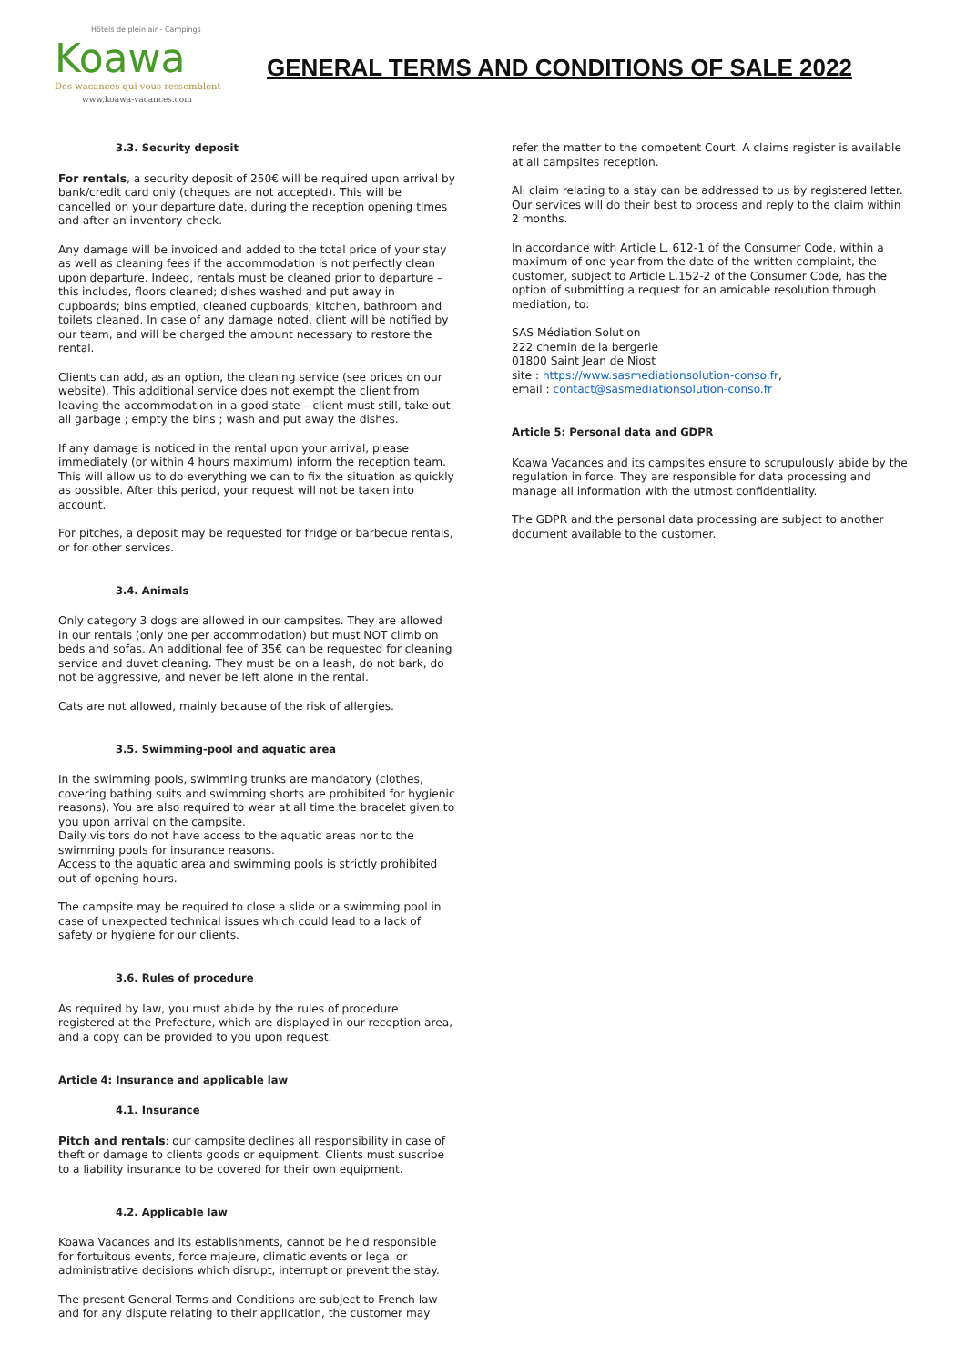Hôtels de plein air - Campings
Koawa
Des wacances qui vous ressemblent
www.koawa-vacances.com
GENERAL TERMS AND CONDITIONS OF SALE 2022
3.3. Security deposit
For rentals, a security deposit of 250€ will be required upon arrival by bank/credit card only (cheques are not accepted). This will be cancelled on your departure date, during the reception opening times and after an inventory check.
Any damage will be invoiced and added to the total price of your stay as well as cleaning fees if the accommodation is not perfectly clean upon departure. Indeed, rentals must be cleaned prior to departure – this includes, floors cleaned; dishes washed and put away in cupboards; bins emptied, cleaned cupboards; kitchen, bathroom and toilets cleaned. In case of any damage noted, client will be notified by our team, and will be charged the amount necessary to restore the rental.
Clients can add, as an option, the cleaning service (see prices on our website). This additional service does not exempt the client from leaving the accommodation in a good state – client must still, take out all garbage ; empty the bins ; wash and put away the dishes.
If any damage is noticed in the rental upon your arrival, please immediately (or within 4 hours maximum) inform the reception team. This will allow us to do everything we can to fix the situation as quickly as possible. After this period, your request will not be taken into account.
For pitches, a deposit may be requested for fridge or barbecue rentals, or for other services.
3.4. Animals
Only category 3 dogs are allowed in our campsites. They are allowed in our rentals (only one per accommodation) but must NOT climb on beds and sofas. An additional fee of 35€ can be requested for cleaning service and duvet cleaning. They must be on a leash, do not bark, do not be aggressive, and never be left alone in the rental.
Cats are not allowed, mainly because of the risk of allergies.
3.5. Swimming-pool and aquatic area
In the swimming pools, swimming trunks are mandatory (clothes, covering bathing suits and swimming shorts are prohibited for hygienic reasons), You are also required to wear at all time the bracelet given to you upon arrival on the campsite.
Daily visitors do not have access to the aquatic areas nor to the swimming pools for insurance reasons.
Access to the aquatic area and swimming pools is strictly prohibited out of opening hours.
The campsite may be required to close a slide or a swimming pool in case of unexpected technical issues which could lead to a lack of safety or hygiene for our clients.
3.6. Rules of procedure
As required by law, you must abide by the rules of procedure registered at the Prefecture, which are displayed in our reception area, and a copy can be provided to you upon request.
Article 4: Insurance and applicable law
4.1. Insurance
Pitch and rentals: our campsite declines all responsibility in case of theft or damage to clients goods or equipment. Clients must suscribe to a liability insurance to be covered for their own equipment.
4.2. Applicable law
Koawa Vacances and its establishments, cannot be held responsible for fortuitous events, force majeure, climatic events or legal or administrative decisions which disrupt, interrupt or prevent the stay.
The present General Terms and Conditions are subject to French law and for any dispute relating to their application, the customer may
refer the matter to the competent Court. A claims register is available at all campsites reception.
All claim relating to a stay can be addressed to us by registered letter. Our services will do their best to process and reply to the claim within 2 months.
In accordance with Article L. 612-1 of the Consumer Code, within a maximum of one year from the date of the written complaint, the customer, subject to Article L.152-2 of the Consumer Code, has the option of submitting a request for an amicable resolution through mediation, to:
SAS Médiation Solution
222 chemin de la bergerie
01800 Saint Jean de Niost
site : https://www.sasmediationsolution-conso.fr,
email : contact@sasmediationsolution-conso.fr
Article 5: Personal data and GDPR
Koawa Vacances and its campsites ensure to scrupulously abide by the regulation in force. They are responsible for data processing and manage all information with the utmost confidentiality.
The GDPR and the personal data processing are subject to another document available to the customer.